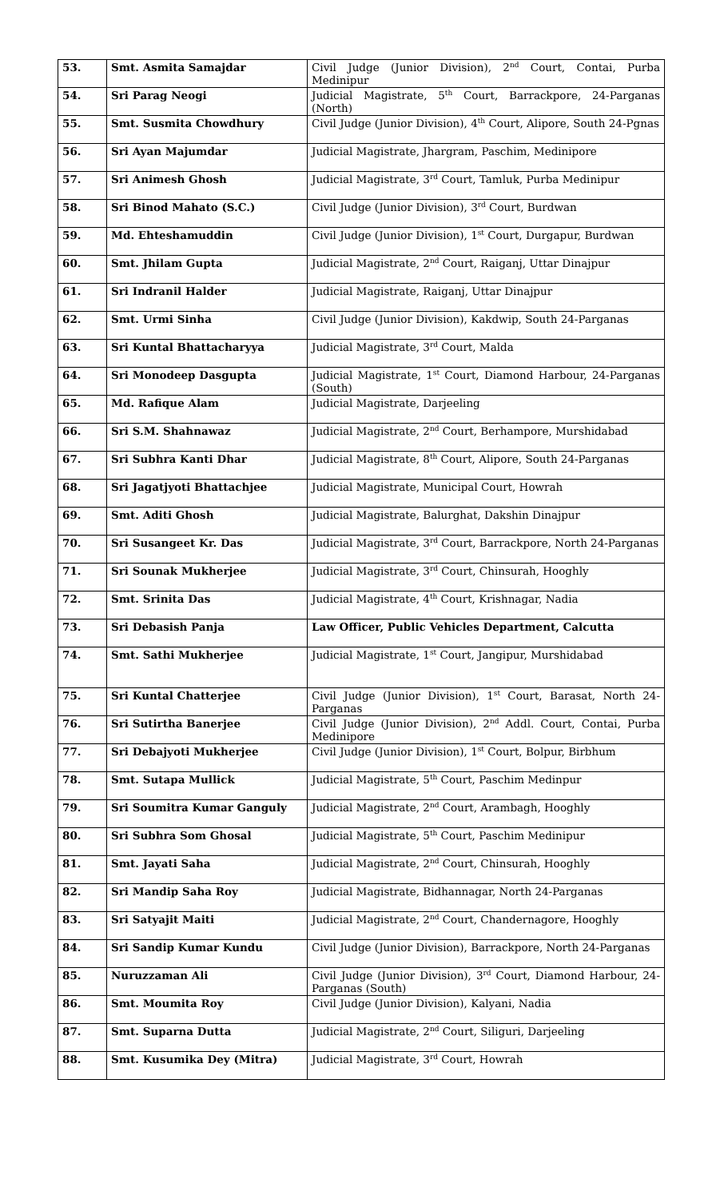| 53. | Smt. Asmita Samajdar | Civil Judge (Junior Division), 2<sup>nd</sup> Court, Contai, Purba Medinipur |
| 54. | Sri Parag Neogi | Judicial Magistrate, 5<sup>th</sup> Court, Barrackpore, 24-Parganas (North) |
| 55. | Smt. Susmita Chowdhury | Civil Judge (Junior Division), 4<sup>th</sup> Court, Alipore, South 24-Pgnas |
| 56. | Sri Ayan Majumdar | Judicial Magistrate, Jhargram, Paschim, Medinipore |
| 57. | Sri Animesh Ghosh | Judicial Magistrate, 3<sup>rd</sup> Court, Tamluk, Purba Medinipur |
| 58. | Sri Binod Mahato (S.C.) | Civil Judge (Junior Division), 3<sup>rd</sup> Court, Burdwan |
| 59. | Md. Ehteshamuddin | Civil Judge (Junior Division), 1<sup>st</sup> Court, Durgapur, Burdwan |
| 60. | Smt. Jhilam Gupta | Judicial Magistrate, 2<sup>nd</sup> Court, Raiganj, Uttar Dinajpur |
| 61. | Sri Indranil Halder | Judicial Magistrate, Raiganj, Uttar Dinajpur |
| 62. | Smt. Urmi Sinha | Civil Judge (Junior Division), Kakdwip, South 24-Parganas |
| 63. | Sri Kuntal Bhattacharyya | Judicial Magistrate, 3<sup>rd</sup> Court, Malda |
| 64. | Sri Monodeep Dasgupta | Judicial Magistrate, 1<sup>st</sup> Court, Diamond Harbour, 24-Parganas (South) |
| 65. | Md. Rafique Alam | Judicial Magistrate, Darjeeling |
| 66. | Sri S.M. Shahnawaz | Judicial Magistrate, 2<sup>nd</sup> Court, Berhampore, Murshidabad |
| 67. | Sri Subhra Kanti Dhar | Judicial Magistrate, 8<sup>th</sup> Court, Alipore, South 24-Parganas |
| 68. | Sri Jagatjyoti Bhattachjee | Judicial Magistrate, Municipal Court, Howrah |
| 69. | Smt. Aditi Ghosh | Judicial Magistrate, Balurghat, Dakshin Dinajpur |
| 70. | Sri Susangeet Kr. Das | Judicial Magistrate, 3<sup>rd</sup> Court, Barrackpore, North 24-Parganas |
| 71. | Sri Sounak Mukherjee | Judicial Magistrate, 3<sup>rd</sup> Court, Chinsurah, Hooghly |
| 72. | Smt. Srinita Das | Judicial Magistrate, 4<sup>th</sup> Court, Krishnagar, Nadia |
| 73. | Sri Debasish Panja | Law Officer, Public Vehicles Department, Calcutta |
| 74. | Smt. Sathi Mukherjee | Judicial Magistrate, 1<sup>st</sup> Court, Jangipur, Murshidabad |
| 75. | Sri Kuntal Chatterjee | Civil Judge (Junior Division), 1<sup>st</sup> Court, Barasat, North 24-Parganas |
| 76. | Sri Sutirtha Banerjee | Civil Judge (Junior Division), 2<sup>nd</sup> Addl. Court, Contai, Purba Medinipore |
| 77. | Sri Debajyoti Mukherjee | Civil Judge (Junior Division), 1<sup>st</sup> Court, Bolpur, Birbhum |
| 78. | Smt. Sutapa Mullick | Judicial Magistrate, 5<sup>th</sup> Court, Paschim Medinpur |
| 79. | Sri Soumitra Kumar Ganguly | Judicial Magistrate, 2<sup>nd</sup> Court, Arambagh, Hooghly |
| 80. | Sri Subhra Som Ghosal | Judicial Magistrate, 5<sup>th</sup> Court, Paschim Medinipur |
| 81. | Smt. Jayati Saha | Judicial Magistrate, 2<sup>nd</sup> Court, Chinsurah, Hooghly |
| 82. | Sri Mandip Saha Roy | Judicial Magistrate, Bidhannagar, North 24-Parganas |
| 83. | Sri Satyajit Maiti | Judicial Magistrate, 2<sup>nd</sup> Court, Chandernagore, Hooghly |
| 84. | Sri Sandip Kumar Kundu | Civil Judge (Junior Division), Barrackpore, North 24-Parganas |
| 85. | Nuruzzaman Ali | Civil Judge (Junior Division), 3<sup>rd</sup> Court, Diamond Harbour, 24-Parganas (South) |
| 86. | Smt. Moumita Roy | Civil Judge (Junior Division), Kalyani, Nadia |
| 87. | Smt. Suparna Dutta | Judicial Magistrate, 2<sup>nd</sup> Court, Siliguri, Darjeeling |
| 88. | Smt. Kusumika Dey (Mitra) | Judicial Magistrate, 3<sup>rd</sup> Court, Howrah |